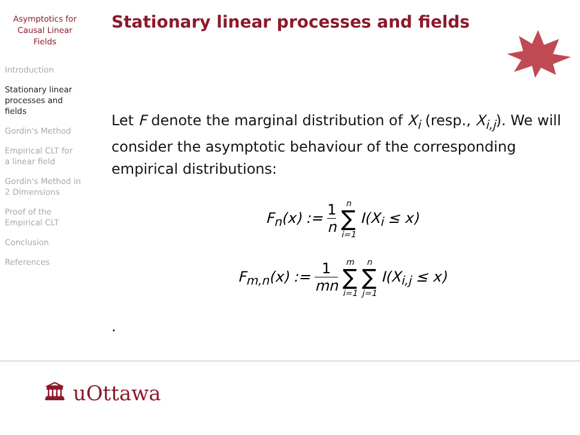Asymptotics for
Causal Linear
Fields
Introduction
Stationary linear
processes and
fields
Gordin's Method
Empirical CLT for
a linear field
Gordin's Method in
2 Dimensions
Proof of the
Empirical CLT
Conclusion
References
Stationary linear processes and fields
Let F denote the marginal distribution of X<sub>i</sub> (resp., X<sub>i,j</sub>). We will consider the asymptotic behaviour of the corresponding empirical distributions:
F<sub>n</sub>(x) := 1 n n ∑ i=1 I(X<sub>i</sub> ≤ x)
F<sub>m,n</sub>(x) := 1 mn m ∑ i=1 n ∑ j=1 I(X<sub>i,j</sub> ≤ x)
.
🏛 uOttawa